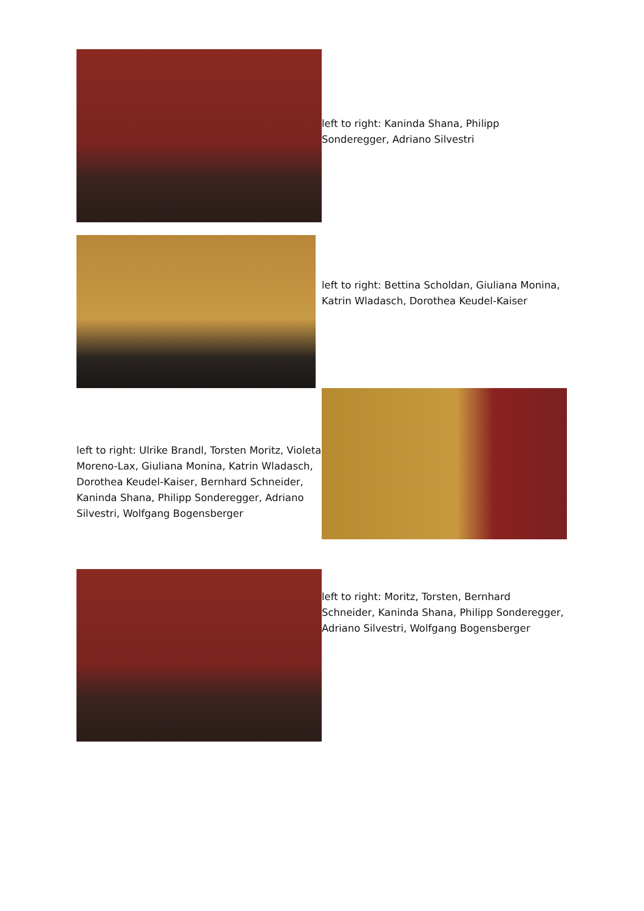left to right: Kaninda Shana, Philipp Sonderegger, Adriano Silvestri
left to right: Bettina Scholdan, Giuliana Monina, Katrin Wladasch, Dorothea Keudel-Kaiser
left to right: Ulrike Brandl, Torsten Moritz, Violeta Moreno-Lax, Giuliana Monina, Katrin Wladasch, Dorothea Keudel-Kaiser, Bernhard Schneider, Kaninda Shana, Philipp Sonderegger, Adriano Silvestri, Wolfgang Bogensberger
left to right: Moritz, Torsten, Bernhard Schneider, Kaninda Shana, Philipp Sonderegger, Adriano Silvestri, Wolfgang Bogensberger